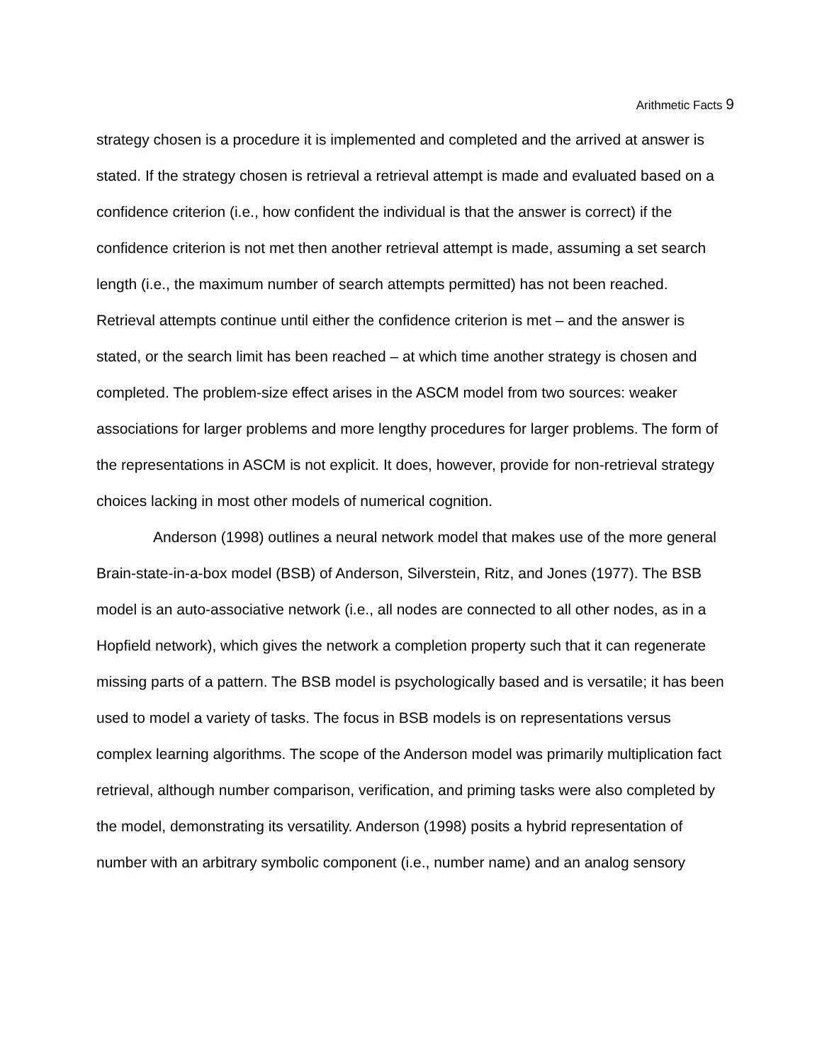Arithmetic Facts 9
strategy chosen is a procedure it is implemented and completed and the arrived at answer is stated. If the strategy chosen is retrieval a retrieval attempt is made and evaluated based on a confidence criterion (i.e., how confident the individual is that the answer is correct) if the confidence criterion is not met then another retrieval attempt is made, assuming a set search length (i.e., the maximum number of search attempts permitted) has not been reached. Retrieval attempts continue until either the confidence criterion is met – and the answer is stated, or the search limit has been reached – at which time another strategy is chosen and completed. The problem-size effect arises in the ASCM model from two sources: weaker associations for larger problems and more lengthy procedures for larger problems. The form of the representations in ASCM is not explicit. It does, however, provide for non-retrieval strategy choices lacking in most other models of numerical cognition.
Anderson (1998) outlines a neural network model that makes use of the more general Brain-state-in-a-box model (BSB) of Anderson, Silverstein, Ritz, and Jones (1977). The BSB model is an auto-associative network (i.e., all nodes are connected to all other nodes, as in a Hopfield network), which gives the network a completion property such that it can regenerate missing parts of a pattern. The BSB model is psychologically based and is versatile; it has been used to model a variety of tasks. The focus in BSB models is on representations versus complex learning algorithms. The scope of the Anderson model was primarily multiplication fact retrieval, although number comparison, verification, and priming tasks were also completed by the model, demonstrating its versatility. Anderson (1998) posits a hybrid representation of number with an arbitrary symbolic component (i.e., number name) and an analog sensory